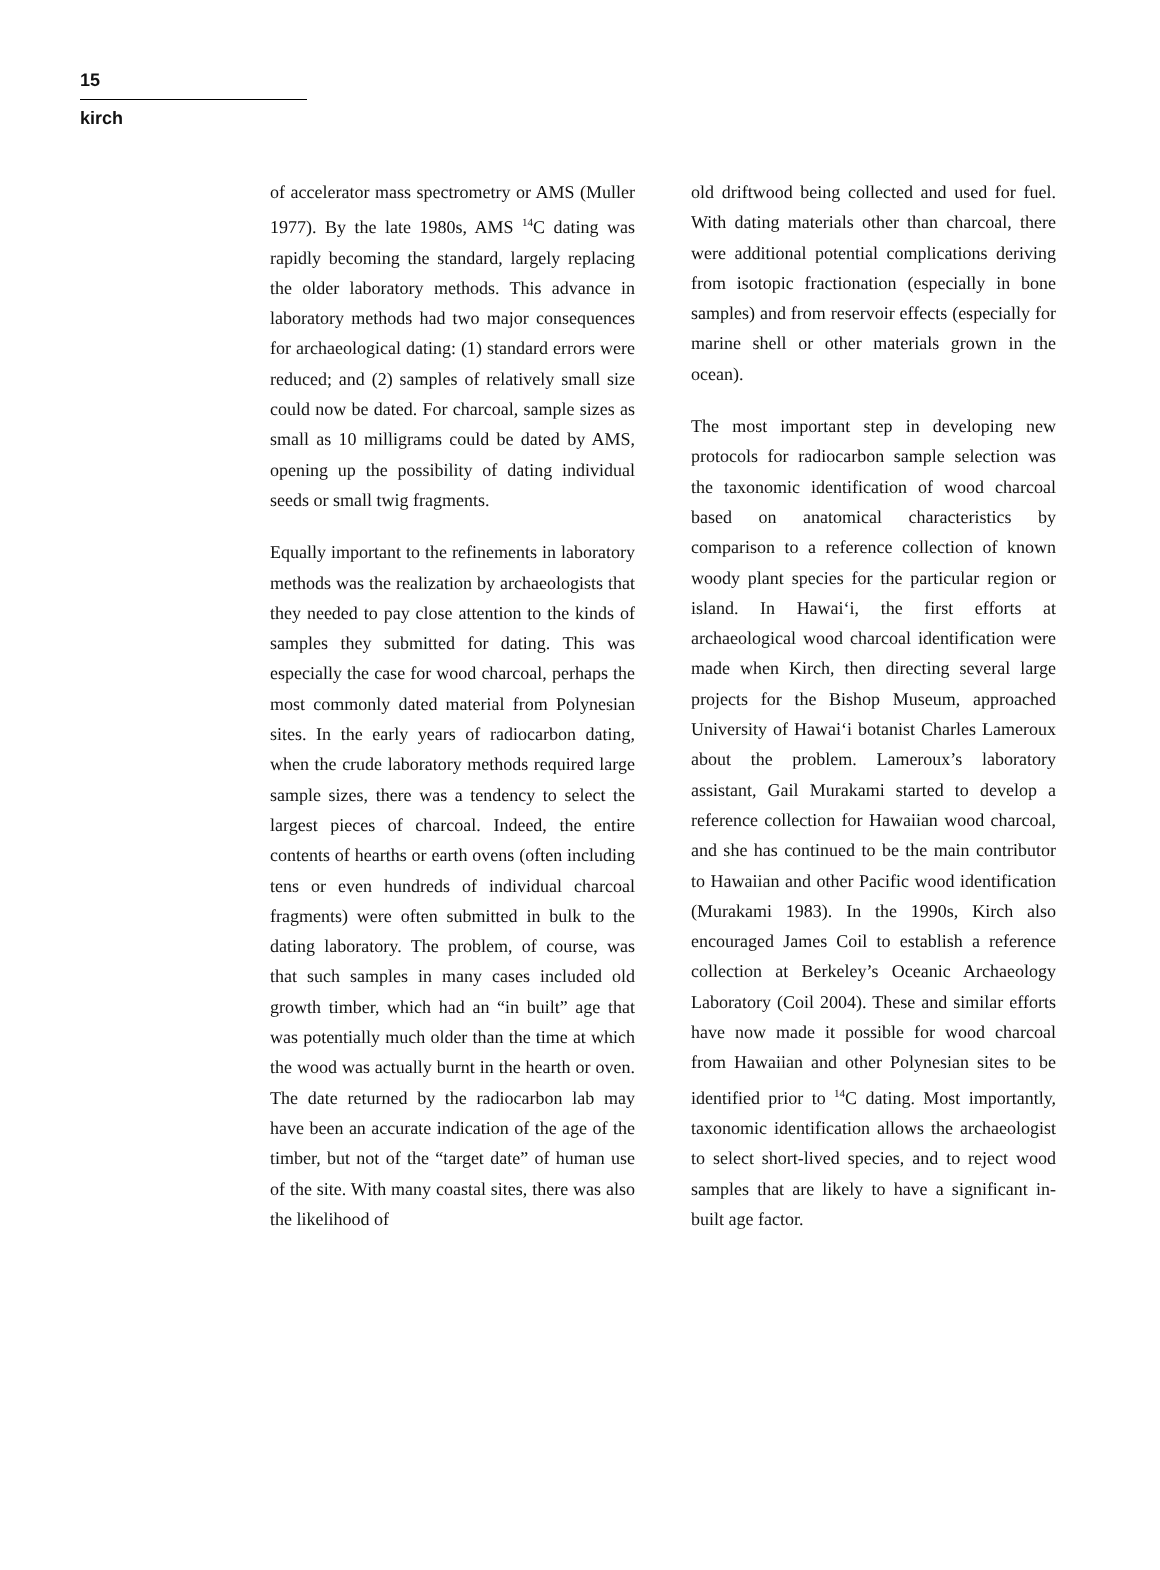15
kirch
of accelerator mass spectrometry or AMS (Muller 1977). By the late 1980s, AMS <sup>14</sup>C dating was rapidly becoming the standard, largely replacing the older laboratory methods. This advance in laboratory methods had two major consequences for archaeological dating: (1) standard errors were reduced; and (2) samples of relatively small size could now be dated. For charcoal, sample sizes as small as 10 milligrams could be dated by AMS, opening up the possibility of dating individual seeds or small twig fragments.
Equally important to the refinements in laboratory methods was the realization by archaeologists that they needed to pay close attention to the kinds of samples they submitted for dating. This was especially the case for wood charcoal, perhaps the most commonly dated material from Polynesian sites. In the early years of radiocarbon dating, when the crude laboratory methods required large sample sizes, there was a tendency to select the largest pieces of charcoal. Indeed, the entire contents of hearths or earth ovens (often including tens or even hundreds of individual charcoal fragments) were often submitted in bulk to the dating laboratory. The problem, of course, was that such samples in many cases included old growth timber, which had an “in built” age that was potentially much older than the time at which the wood was actually burnt in the hearth or oven. The date returned by the radiocarbon lab may have been an accurate indication of the age of the timber, but not of the “target date” of human use of the site. With many coastal sites, there was also the likelihood of
old driftwood being collected and used for fuel. With dating materials other than charcoal, there were additional potential complications deriving from isotopic fractionation (especially in bone samples) and from reservoir effects (especially for marine shell or other materials grown in the ocean).
The most important step in developing new protocols for radiocarbon sample selection was the taxonomic identification of wood charcoal based on anatomical characteristics by comparison to a reference collection of known woody plant species for the particular region or island. In Hawai‘i, the first efforts at archaeological wood charcoal identification were made when Kirch, then directing several large projects for the Bishop Museum, approached University of Hawai‘i botanist Charles Lameroux about the problem. Lameroux’s laboratory assistant, Gail Murakami started to develop a reference collection for Hawaiian wood charcoal, and she has continued to be the main contributor to Hawaiian and other Pacific wood identification (Murakami 1983). In the 1990s, Kirch also encouraged James Coil to establish a reference collection at Berkeley’s Oceanic Archaeology Laboratory (Coil 2004). These and similar efforts have now made it possible for wood charcoal from Hawaiian and other Polynesian sites to be identified prior to <sup>14</sup>C dating. Most importantly, taxonomic identification allows the archaeologist to select short-lived species, and to reject wood samples that are likely to have a significant in-built age factor.